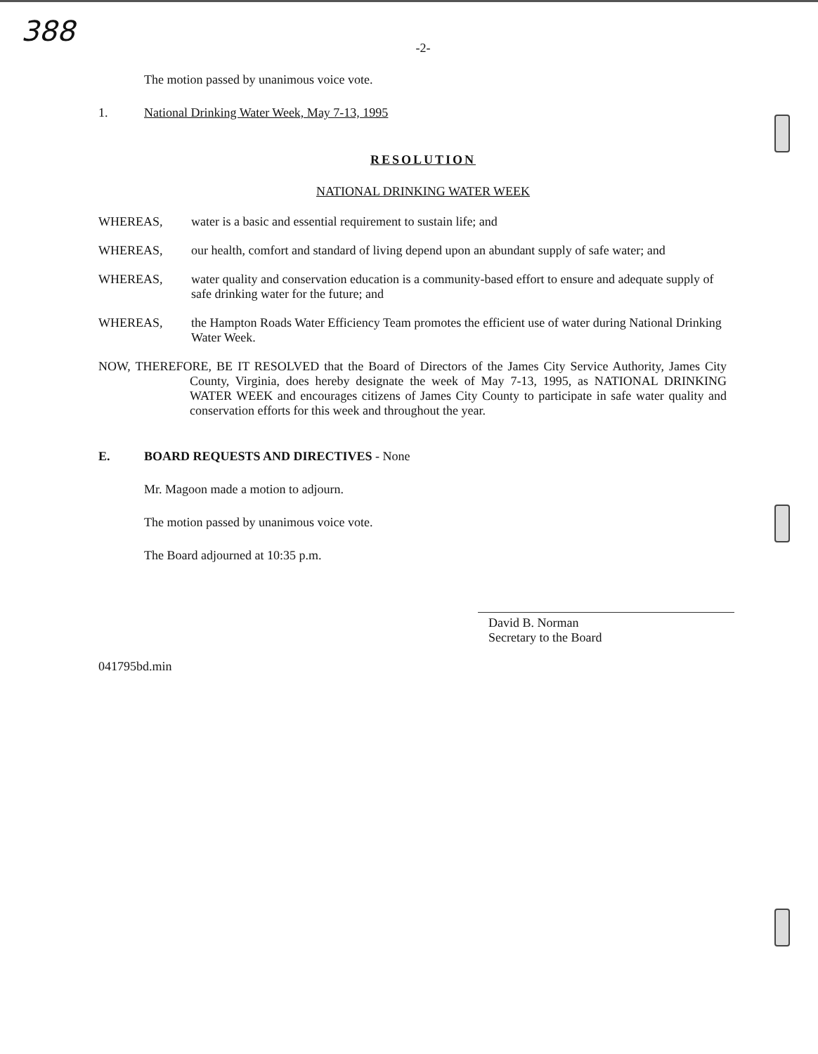388
-2-
The motion passed by unanimous voice vote.
1. National Drinking Water Week, May 7-13, 1995
RESOLUTION
NATIONAL DRINKING WATER WEEK
WHEREAS, water is a basic and essential requirement to sustain life; and
WHEREAS, our health, comfort and standard of living depend upon an abundant supply of safe water; and
WHEREAS, water quality and conservation education is a community-based effort to ensure and adequate supply of safe drinking water for the future; and
WHEREAS, the Hampton Roads Water Efficiency Team promotes the efficient use of water during National Drinking Water Week.
NOW, THEREFORE, BE IT RESOLVED that the Board of Directors of the James City Service Authority, James City County, Virginia, does hereby designate the week of May 7-13, 1995, as NATIONAL DRINKING WATER WEEK and encourages citizens of James City County to participate in safe water quality and conservation efforts for this week and throughout the year.
E. BOARD REQUESTS AND DIRECTIVES - None
Mr. Magoon made a motion to adjourn.
The motion passed by unanimous voice vote.
The Board adjourned at 10:35 p.m.
David B. Norman
Secretary to the Board
041795bd.min